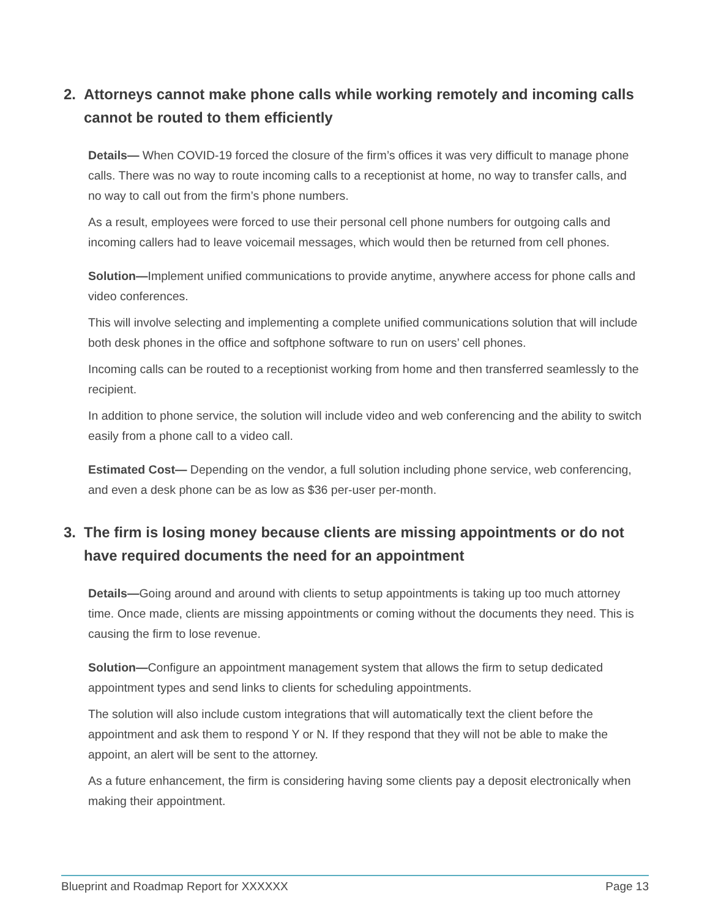2. Attorneys cannot make phone calls while working remotely and incoming calls cannot be routed to them efficiently
Details— When COVID-19 forced the closure of the firm’s offices it was very difficult to manage phone calls. There was no way to route incoming calls to a receptionist at home, no way to transfer calls, and no way to call out from the firm’s phone numbers.
As a result, employees were forced to use their personal cell phone numbers for outgoing calls and incoming callers had to leave voicemail messages, which would then be returned from cell phones.
Solution—Implement unified communications to provide anytime, anywhere access for phone calls and video conferences.
This will involve selecting and implementing a complete unified communications solution that will include both desk phones in the office and softphone software to run on users’ cell phones.
Incoming calls can be routed to a receptionist working from home and then transferred seamlessly to the recipient.
In addition to phone service, the solution will include video and web conferencing and the ability to switch easily from a phone call to a video call.
Estimated Cost— Depending on the vendor, a full solution including phone service, web conferencing, and even a desk phone can be as low as $36 per-user per-month.
3. The firm is losing money because clients are missing appointments or do not have required documents the need for an appointment
Details—Going around and around with clients to setup appointments is taking up too much attorney time. Once made, clients are missing appointments or coming without the documents they need. This is causing the firm to lose revenue.
Solution—Configure an appointment management system that allows the firm to setup dedicated appointment types and send links to clients for scheduling appointments.
The solution will also include custom integrations that will automatically text the client before the appointment and ask them to respond Y or N. If they respond that they will not be able to make the appoint, an alert will be sent to the attorney.
As a future enhancement, the firm is considering having some clients pay a deposit electronically when making their appointment.
Blueprint and Roadmap Report for XXXXXX Page 13